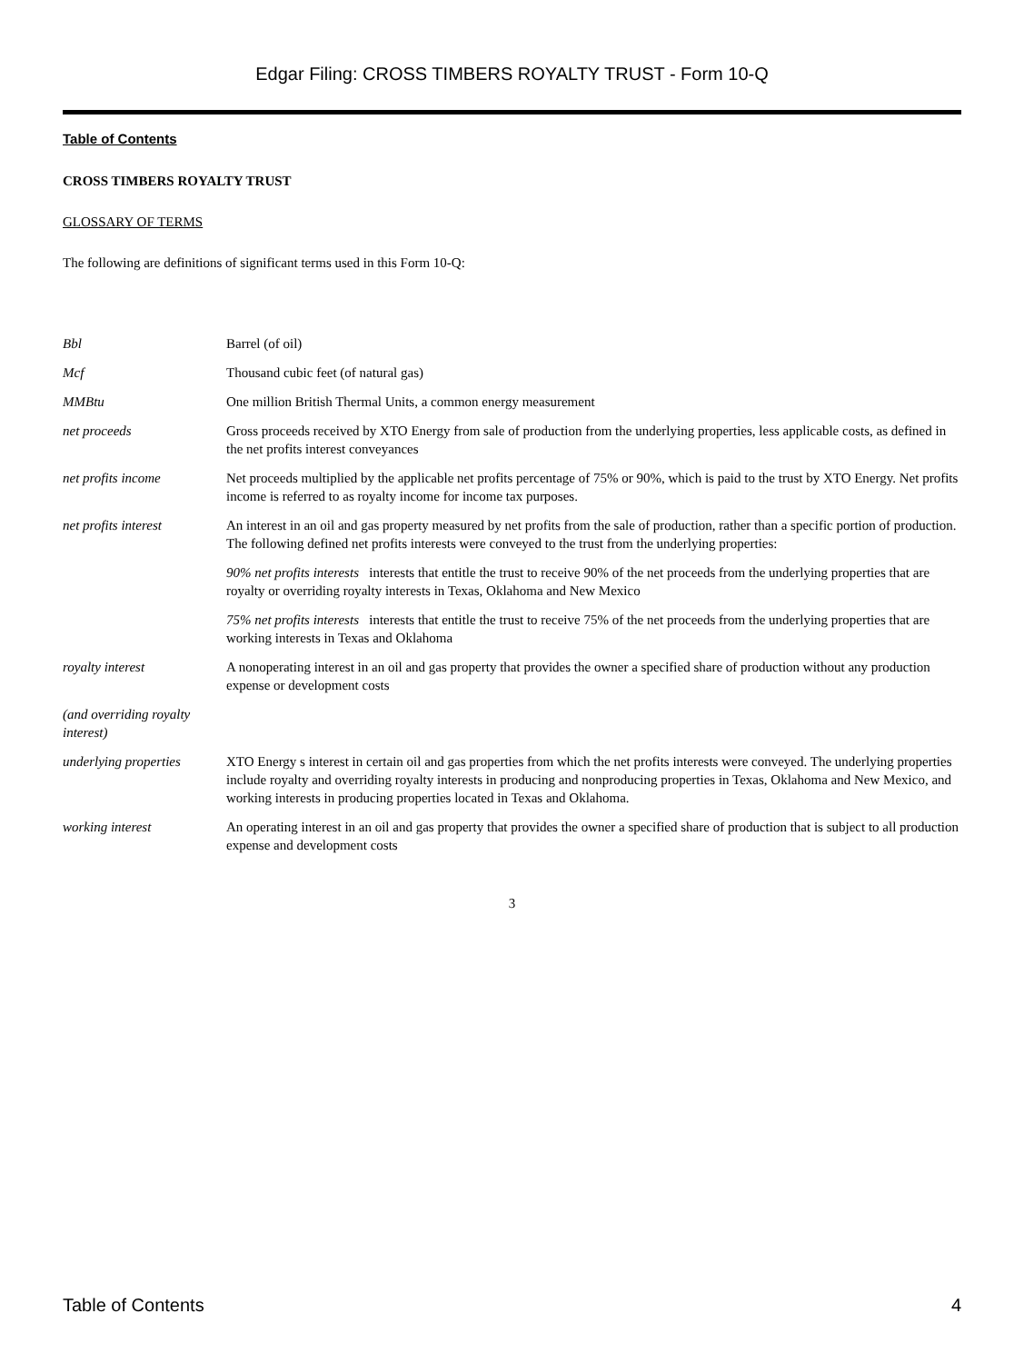Edgar Filing: CROSS TIMBERS ROYALTY TRUST - Form 10-Q
Table of Contents
CROSS TIMBERS ROYALTY TRUST
GLOSSARY OF TERMS
The following are definitions of significant terms used in this Form 10-Q:
| Bbl | Barrel (of oil) |
| Mcf | Thousand cubic feet (of natural gas) |
| MMBtu | One million British Thermal Units, a common energy measurement |
| net proceeds | Gross proceeds received by XTO Energy from sale of production from the underlying properties, less applicable costs, as defined in the net profits interest conveyances |
| net profits income | Net proceeds multiplied by the applicable net profits percentage of 75% or 90%, which is paid to the trust by XTO Energy. Net profits income is referred to as royalty income for income tax purposes. |
| net profits interest | An interest in an oil and gas property measured by net profits from the sale of production, rather than a specific portion of production. The following defined net profits interests were conveyed to the trust from the underlying properties: 90% net profits interests interests that entitle the trust to receive 90% of the net proceeds from the underlying properties that are royalty or overriding royalty interests in Texas, Oklahoma and New Mexico 75% net profits interests interests that entitle the trust to receive 75% of the net proceeds from the underlying properties that are working interests in Texas and Oklahoma |
| royalty interest | A nonoperating interest in an oil and gas property that provides the owner a specified share of production without any production expense or development costs |
| (and overriding royalty interest) | |
| underlying properties | XTO Energy s interest in certain oil and gas properties from which the net profits interests were conveyed. The underlying properties include royalty and overriding royalty interests in producing and nonproducing properties in Texas, Oklahoma and New Mexico, and working interests in producing properties located in Texas and Oklahoma. |
| working interest | An operating interest in an oil and gas property that provides the owner a specified share of production that is subject to all production expense and development costs |
3
Table of Contents 4